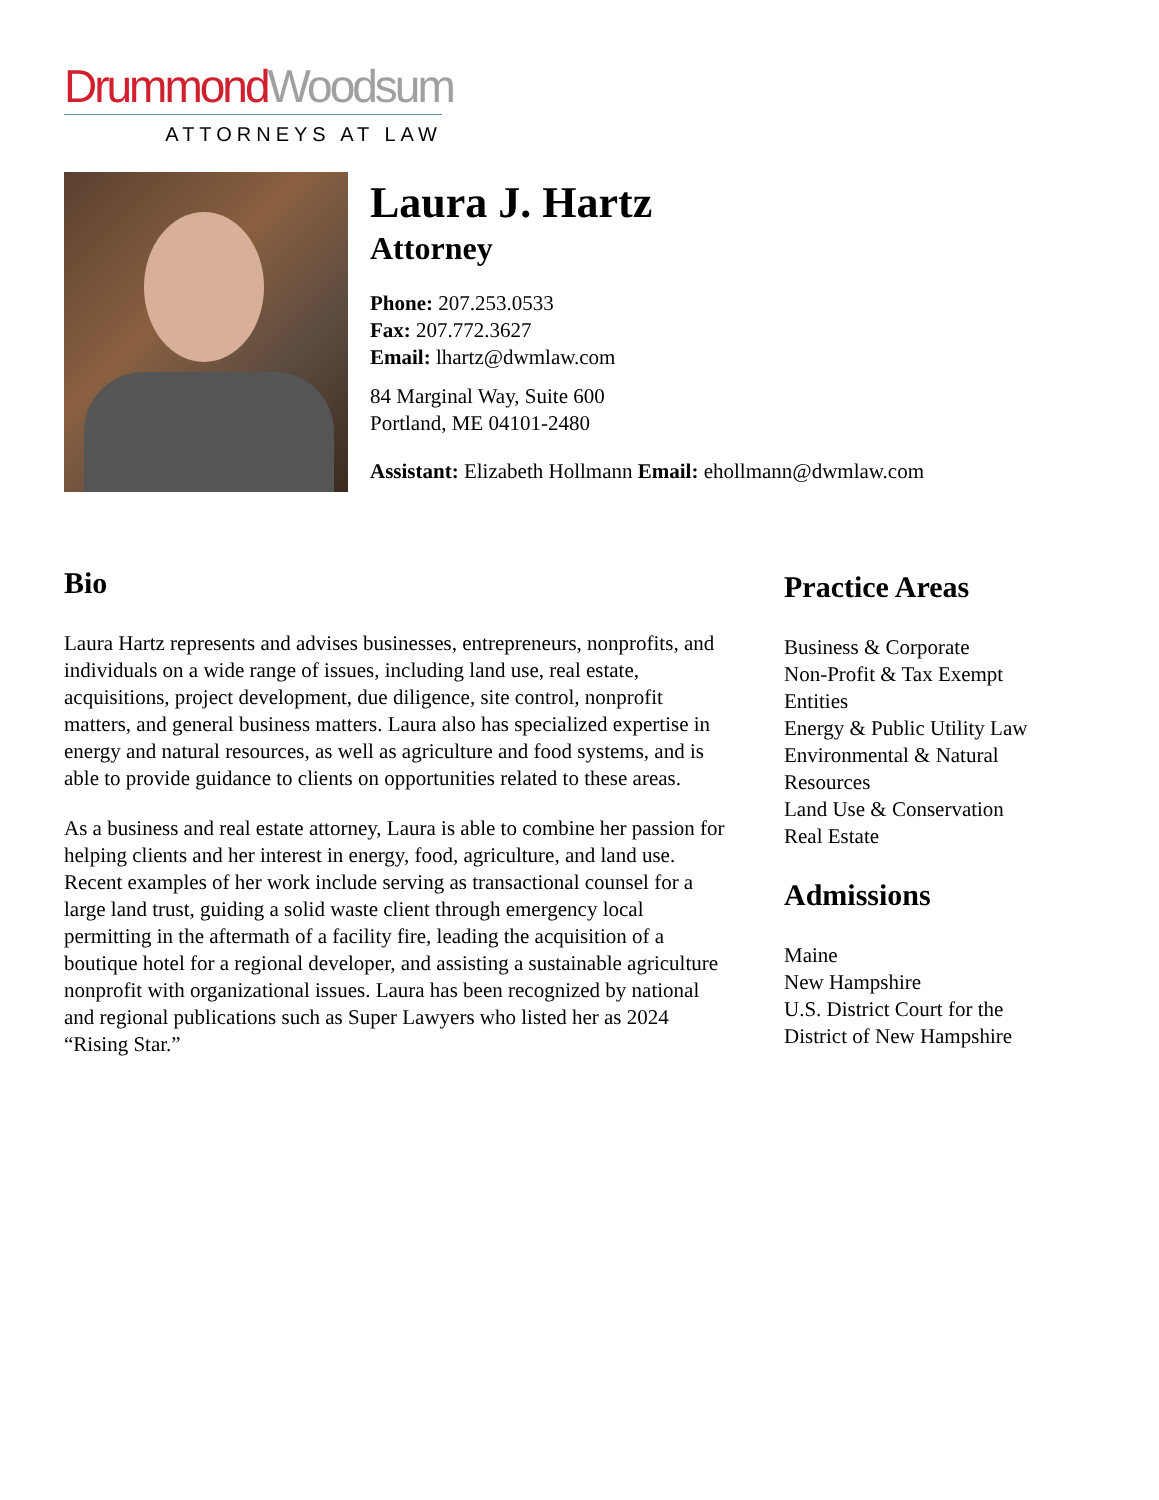Drummond Woodsum
ATTORNEYS AT LAW
Laura J. Hartz
Attorney
Phone: 207.253.0533
Fax: 207.772.3627
Email: lhartz@dwmlaw.com
84 Marginal Way, Suite 600
Portland, ME 04101-2480
Assistant: Elizabeth Hollmann Email: ehollmann@dwmlaw.com
Bio
Laura Hartz represents and advises businesses, entrepreneurs, nonprofits, and individuals on a wide range of issues, including land use, real estate, acquisitions, project development, due diligence, site control, nonprofit matters, and general business matters. Laura also has specialized expertise in energy and natural resources, as well as agriculture and food systems, and is able to provide guidance to clients on opportunities related to these areas.
As a business and real estate attorney, Laura is able to combine her passion for helping clients and her interest in energy, food, agriculture, and land use. Recent examples of her work include serving as transactional counsel for a large land trust, guiding a solid waste client through emergency local permitting in the aftermath of a facility fire, leading the acquisition of a boutique hotel for a regional developer, and assisting a sustainable agriculture nonprofit with organizational issues. Laura has been recognized by national and regional publications such as Super Lawyers who listed her as 2024 “Rising Star.”
Practice Areas
Business & Corporate
Non-Profit & Tax Exempt
Entities
Energy & Public Utility Law
Environmental & Natural
Resources
Land Use & Conservation
Real Estate
Admissions
Maine
New Hampshire
U.S. District Court for the
District of New Hampshire